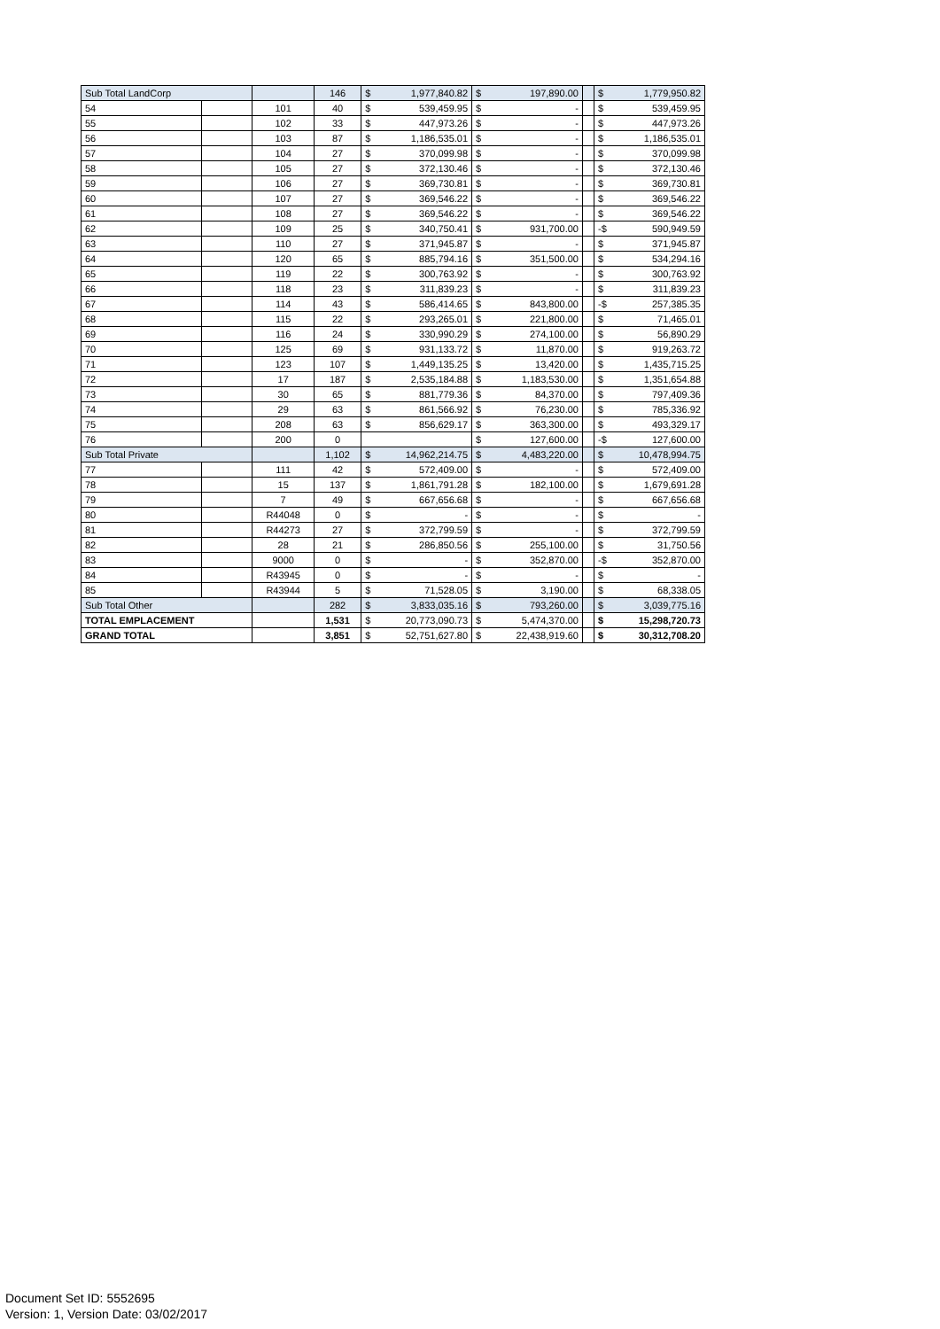| Sub Total LandCorp | | | 146 | $ 1,977,840.82 | $ 197,890.00 | | $ 1,779,950.82 |
| 54 | | 101 | 40 | $ 539,459.95 | $ - | | $ 539,459.95 |
| 55 | | 102 | 33 | $ 447,973.26 | $ - | | $ 447,973.26 |
| 56 | | 103 | 87 | $ 1,186,535.01 | $ - | | $ 1,186,535.01 |
| 57 | | 104 | 27 | $ 370,099.98 | $ - | | $ 370,099.98 |
| 58 | | 105 | 27 | $ 372,130.46 | $ - | | $ 372,130.46 |
| 59 | | 106 | 27 | $ 369,730.81 | $ - | | $ 369,730.81 |
| 60 | | 107 | 27 | $ 369,546.22 | $ - | | $ 369,546.22 |
| 61 | | 108 | 27 | $ 369,546.22 | $ - | | $ 369,546.22 |
| 62 | | 109 | 25 | $ 340,750.41 | $ 931,700.00 | | -$ 590,949.59 |
| 63 | | 110 | 27 | $ 371,945.87 | $ - | | $ 371,945.87 |
| 64 | | 120 | 65 | $ 885,794.16 | $ 351,500.00 | | $ 534,294.16 |
| 65 | | 119 | 22 | $ 300,763.92 | $ - | | $ 300,763.92 |
| 66 | | 118 | 23 | $ 311,839.23 | $ - | | $ 311,839.23 |
| 67 | | 114 | 43 | $ 586,414.65 | $ 843,800.00 | | -$ 257,385.35 |
| 68 | | 115 | 22 | $ 293,265.01 | $ 221,800.00 | | $ 71,465.01 |
| 69 | | 116 | 24 | $ 330,990.29 | $ 274,100.00 | | $ 56,890.29 |
| 70 | | 125 | 69 | $ 931,133.72 | $ 11,870.00 | | $ 919,263.72 |
| 71 | | 123 | 107 | $ 1,449,135.25 | $ 13,420.00 | | $ 1,435,715.25 |
| 72 | | 17 | 187 | $ 2,535,184.88 | $ 1,183,530.00 | | $ 1,351,654.88 |
| 73 | | 30 | 65 | $ 881,779.36 | $ 84,370.00 | | $ 797,409.36 |
| 74 | | 29 | 63 | $ 861,566.92 | $ 76,230.00 | | $ 785,336.92 |
| 75 | | 208 | 63 | $ 856,629.17 | $ 363,300.00 | | $ 493,329.17 |
| 76 | | 200 | 0 | | $ 127,600.00 | | -$ 127,600.00 |
| Sub Total Private | | | 1,102 | $ 14,962,214.75 | $ 4,483,220.00 | | $ 10,478,994.75 |
| 77 | | 111 | 42 | $ 572,409.00 | $ - | | $ 572,409.00 |
| 78 | | 15 | 137 | $ 1,861,791.28 | $ 182,100.00 | | $ 1,679,691.28 |
| 79 | | 7 | 49 | $ 667,656.68 | $ - | | $ 667,656.68 |
| 80 | | R44048 | 0 | $ - | $ - | | $ - |
| 81 | | R44273 | 27 | $ 372,799.59 | $ - | | $ 372,799.59 |
| 82 | | 28 | 21 | $ 286,850.56 | $ 255,100.00 | | $ 31,750.56 |
| 83 | | 9000 | 0 | $ - | $ 352,870.00 | | -$ 352,870.00 |
| 84 | | R43945 | 0 | $ - | $ - | | $ - |
| 85 | | R43944 | 5 | $ 71,528.05 | $ 3,190.00 | | $ 68,338.05 |
| Sub Total Other | | | 282 | $ 3,833,035.16 | $ 793,260.00 | | $ 3,039,775.16 |
| TOTAL EMPLACEMENT | | | 1,531 | $ 20,773,090.73 | $ 5,474,370.00 | | $ 15,298,720.73 |
| GRAND TOTAL | | | 3,851 | $ 52,751,627.80 | $ 22,438,919.60 | | $ 30,312,708.20 |
Document Set ID: 5552695
Version: 1, Version Date: 03/02/2017